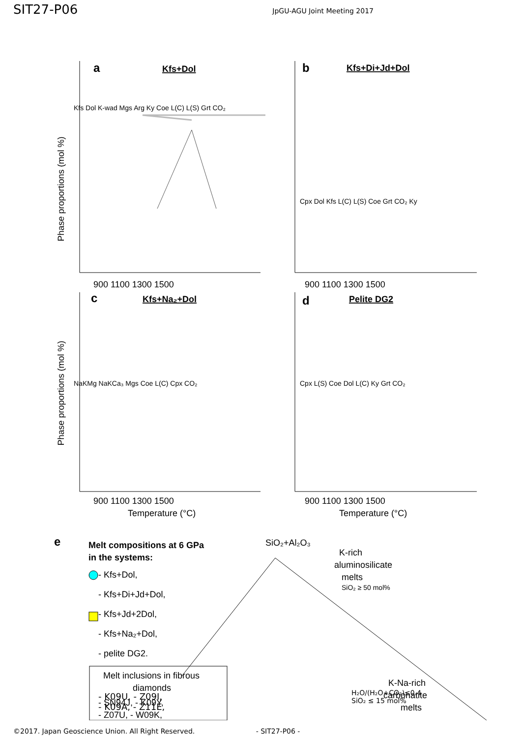SIT27-P06
JpGU-AGU Joint Meeting 2017
a
Kfs+Dol
b
Kfs+Di+Jd+Dol
c
Kfs+Na₂+Dol
d
Pelite DG2
Phase proportions (mol %)
Phase proportions (mol %)
900 1100 1300 1500
900 1100 1300 1500
900 1100 1300 1500
900 1100 1300 1500
Temperature (°C)
Temperature (°C)
Kfs Dol K-wad Mgs Arg Ky Coe L(C) L(S) Grt CO₂
Cpx Dol Kfs L(C) L(S) Coe Grt CO₂ Ky
NaKMg NaKCa₃ Mgs Coe L(C) Cpx CO₂
Cpx L(S) Coe Dol L(C) Ky Grt CO₂
e
Melt compositions at 6 GPa
in the systems:
- Kfs+Dol,
- Kfs+Di+Jd+Dol,
- Kfs+Jd+2Dol,
- Kfs+Na₂+Dol,
- pelite DG2.
SiO₂+Al₂O₃
K-rich
aluminosilicate
melts
SiO₂ ≥ 50 mol%
K-Na-rich
carbonatite
melts
Melt inclusions in fibrous
diamonds
- SN94J, - K09Y,
- Z07U, - W09K,
H₂O/(H₂O+CO₂)≤0.4
SiO₂ ≤ 15 mol%
- K09U, - Z09I,
- K09A, - Z11E,
©2017. Japan Geoscience Union. All Right Reserved. - SIT27-P06 -